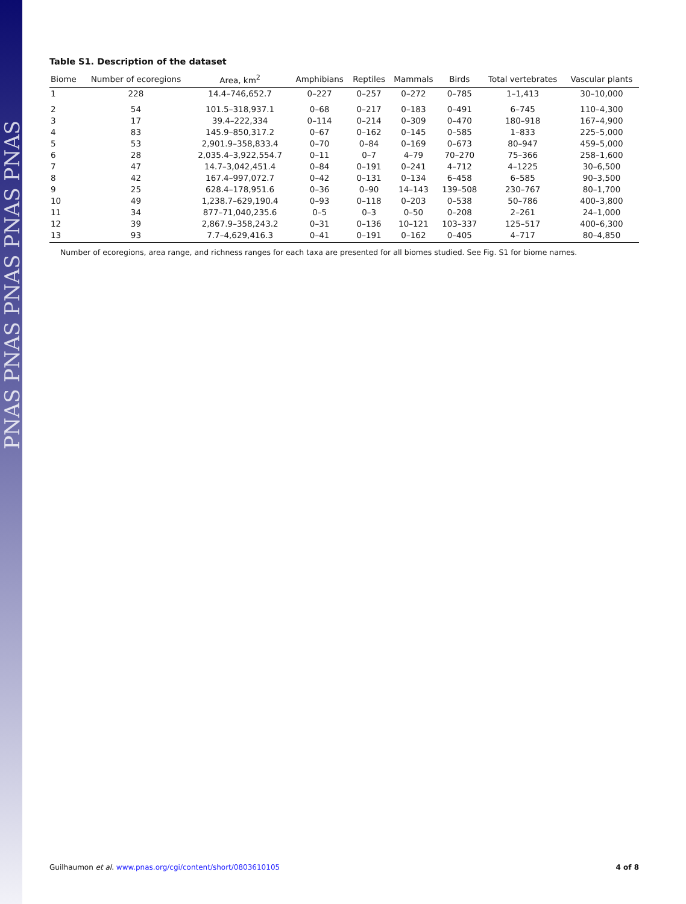PNAS PNAS PNAS PNAS PNAS
Table S1. Description of the dataset
| Biome | Number of ecoregions | Area, km<sup>2</sup> | Amphibians | Reptiles | Mammals | Birds | Total vertebrates | Vascular plants |
| --- | --- | --- | --- | --- | --- | --- | --- | --- |
| 1 | 228 | 14.4–746,652.7 | 0–227 | 0–257 | 0–272 | 0–785 | 1–1,413 | 30–10,000 |
| 2 | 54 | 101.5–318,937.1 | 0–68 | 0–217 | 0–183 | 0–491 | 6–745 | 110–4,300 |
| 3 | 17 | 39.4–222,334 | 0–114 | 0–214 | 0–309 | 0–470 | 180–918 | 167–4,900 |
| 4 | 83 | 145.9–850,317.2 | 0–67 | 0–162 | 0–145 | 0–585 | 1–833 | 225–5,000 |
| 5 | 53 | 2,901.9–358,833.4 | 0–70 | 0–84 | 0–169 | 0–673 | 80–947 | 459–5,000 |
| 6 | 28 | 2,035.4–3,922,554.7 | 0–11 | 0–7 | 4–79 | 70–270 | 75–366 | 258–1,600 |
| 7 | 47 | 14.7–3,042,451.4 | 0–84 | 0–191 | 0–241 | 4–712 | 4–1225 | 30–6,500 |
| 8 | 42 | 167.4–997,072.7 | 0–42 | 0–131 | 0–134 | 6–458 | 6–585 | 90–3,500 |
| 9 | 25 | 628.4–178,951.6 | 0–36 | 0–90 | 14–143 | 139–508 | 230–767 | 80–1,700 |
| 10 | 49 | 1,238.7–629,190.4 | 0–93 | 0–118 | 0–203 | 0–538 | 50–786 | 400–3,800 |
| 11 | 34 | 877–71,040,235.6 | 0–5 | 0–3 | 0–50 | 0–208 | 2–261 | 24–1,000 |
| 12 | 39 | 2,867.9–358,243.2 | 0–31 | 0–136 | 10–121 | 103–337 | 125–517 | 400–6,300 |
| 13 | 93 | 7.7–4,629,416.3 | 0–41 | 0–191 | 0–162 | 0–405 | 4–717 | 80–4,850 |
Number of ecoregions, area range, and richness ranges for each taxa are presented for all biomes studied. See Fig. S1 for biome names.
Guilhaumon et al. www.pnas.org/cgi/content/short/0803610105 4 of 8